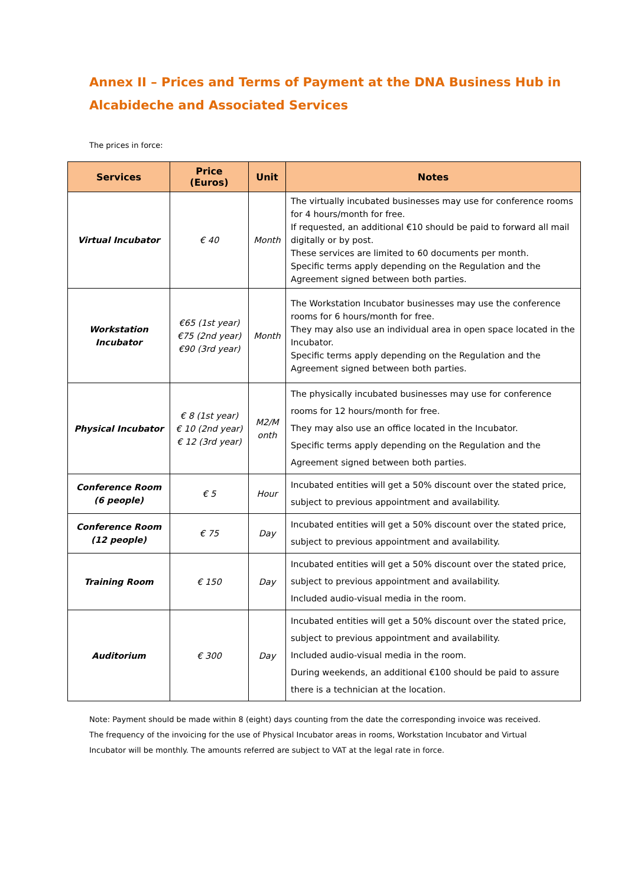Annex II – Prices and Terms of Payment at the DNA Business Hub in Alcabideche and Associated Services
The prices in force:
| Services | Price (Euros) | Unit | Notes |
| --- | --- | --- | --- |
| Virtual Incubator | € 40 | Month | The virtually incubated businesses may use for conference rooms for 4 hours/month for free. If requested, an additional €10 should be paid to forward all mail digitally or by post. These services are limited to 60 documents per month. Specific terms apply depending on the Regulation and the Agreement signed between both parties. |
| Workstation Incubator | €65 (1st year) €75 (2nd year) €90 (3rd year) | Month | The Workstation Incubator businesses may use the conference rooms for 6 hours/month for free. They may also use an individual area in open space located in the Incubator. Specific terms apply depending on the Regulation and the Agreement signed between both parties. |
| Physical Incubator | € 8 (1st year) € 10 (2nd year) € 12 (3rd year) | M2/M onth | The physically incubated businesses may use for conference rooms for 12 hours/month for free. They may also use an office located in the Incubator. Specific terms apply depending on the Regulation and the Agreement signed between both parties. |
| Conference Room (6 people) | € 5 | Hour | Incubated entities will get a 50% discount over the stated price, subject to previous appointment and availability. |
| Conference Room (12 people) | € 75 | Day | Incubated entities will get a 50% discount over the stated price, subject to previous appointment and availability. |
| Training Room | € 150 | Day | Incubated entities will get a 50% discount over the stated price, subject to previous appointment and availability. Included audio-visual media in the room. |
| Auditorium | € 300 | Day | Incubated entities will get a 50% discount over the stated price, subject to previous appointment and availability. Included audio-visual media in the room. During weekends, an additional €100 should be paid to assure there is a technician at the location. |
Note: Payment should be made within 8 (eight) days counting from the date the corresponding invoice was received. The frequency of the invoicing for the use of Physical Incubator areas in rooms, Workstation Incubator and Virtual Incubator will be monthly. The amounts referred are subject to VAT at the legal rate in force.